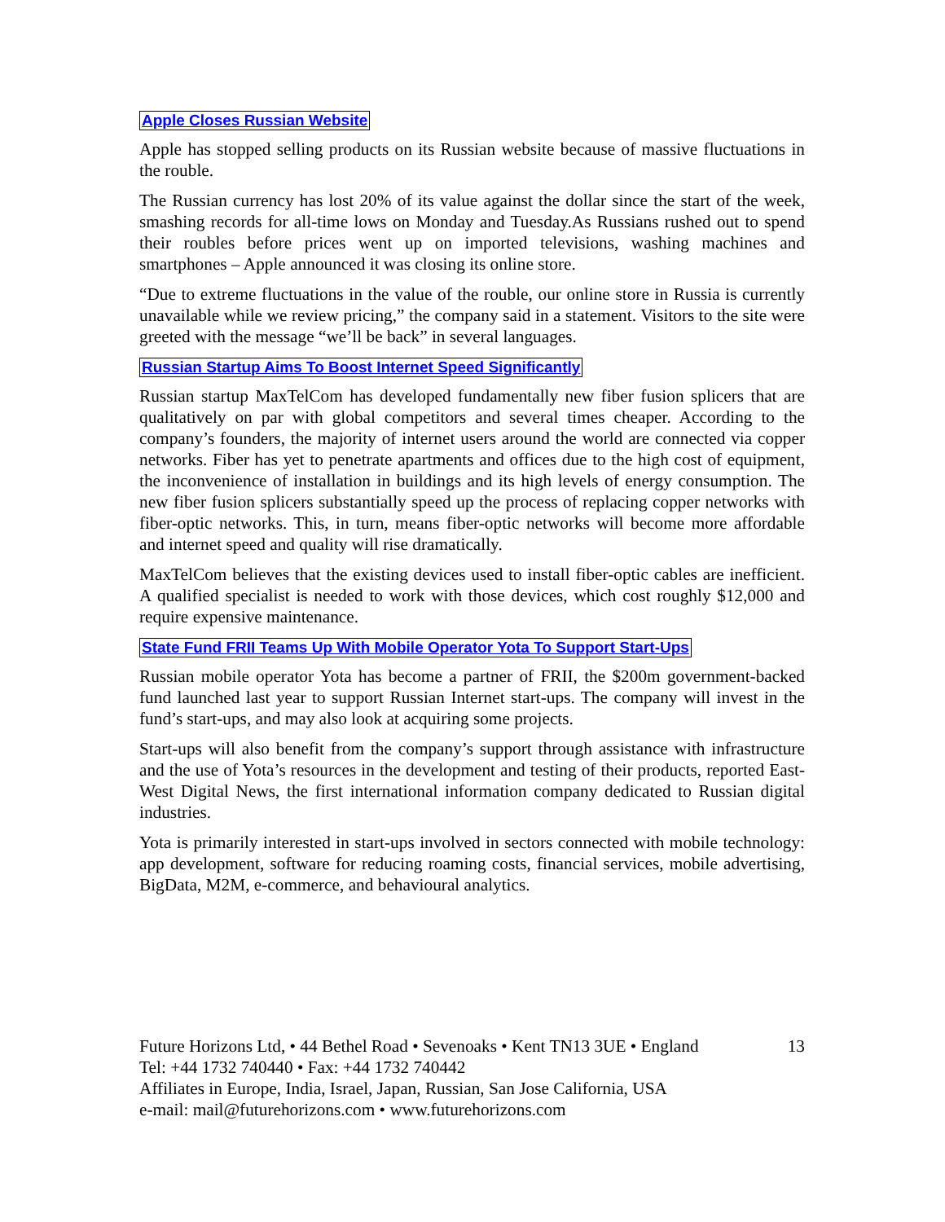Apple Closes Russian Website
Apple has stopped selling products on its Russian website because of massive fluctuations in the rouble.
The Russian currency has lost 20% of its value against the dollar since the start of the week, smashing records for all-time lows on Monday and Tuesday.As Russians rushed out to spend their roubles before prices went up on imported televisions, washing machines and smartphones – Apple announced it was closing its online store.
“Due to extreme fluctuations in the value of the rouble, our online store in Russia is currently unavailable while we review pricing,” the company said in a statement. Visitors to the site were greeted with the message “we’ll be back” in several languages.
Russian Startup Aims To Boost Internet Speed Significantly
Russian startup MaxTelCom has developed fundamentally new fiber fusion splicers that are qualitatively on par with global competitors and several times cheaper. According to the company’s founders, the majority of internet users around the world are connected via copper networks. Fiber has yet to penetrate apartments and offices due to the high cost of equipment, the inconvenience of installation in buildings and its high levels of energy consumption. The new fiber fusion splicers substantially speed up the process of replacing copper networks with fiber-optic networks. This, in turn, means fiber-optic networks will become more affordable and internet speed and quality will rise dramatically.
MaxTelCom believes that the existing devices used to install fiber-optic cables are inefficient. A qualified specialist is needed to work with those devices, which cost roughly $12,000 and require expensive maintenance.
State Fund FRII Teams Up With Mobile Operator Yota To Support Start-Ups
Russian mobile operator Yota has become a partner of FRII, the $200m government-backed fund launched last year to support Russian Internet start-ups. The company will invest in the fund’s start-ups, and may also look at acquiring some projects.
Start-ups will also benefit from the company’s support through assistance with infrastructure and the use of Yota’s resources in the development and testing of their products, reported East-West Digital News, the first international information company dedicated to Russian digital industries.
Yota is primarily interested in start-ups involved in sectors connected with mobile technology: app development, software for reducing roaming costs, financial services, mobile advertising, BigData, M2M, e-commerce, and behavioural analytics.
Future Horizons Ltd, • 44 Bethel Road • Sevenoaks • Kent TN13 3UE • England
Tel: +44 1732 740440 • Fax: +44 1732 740442
Affiliates in Europe, India, Israel, Japan, Russian, San Jose California, USA
e-mail: mail@futurehorizons.com • www.futurehorizons.com
13